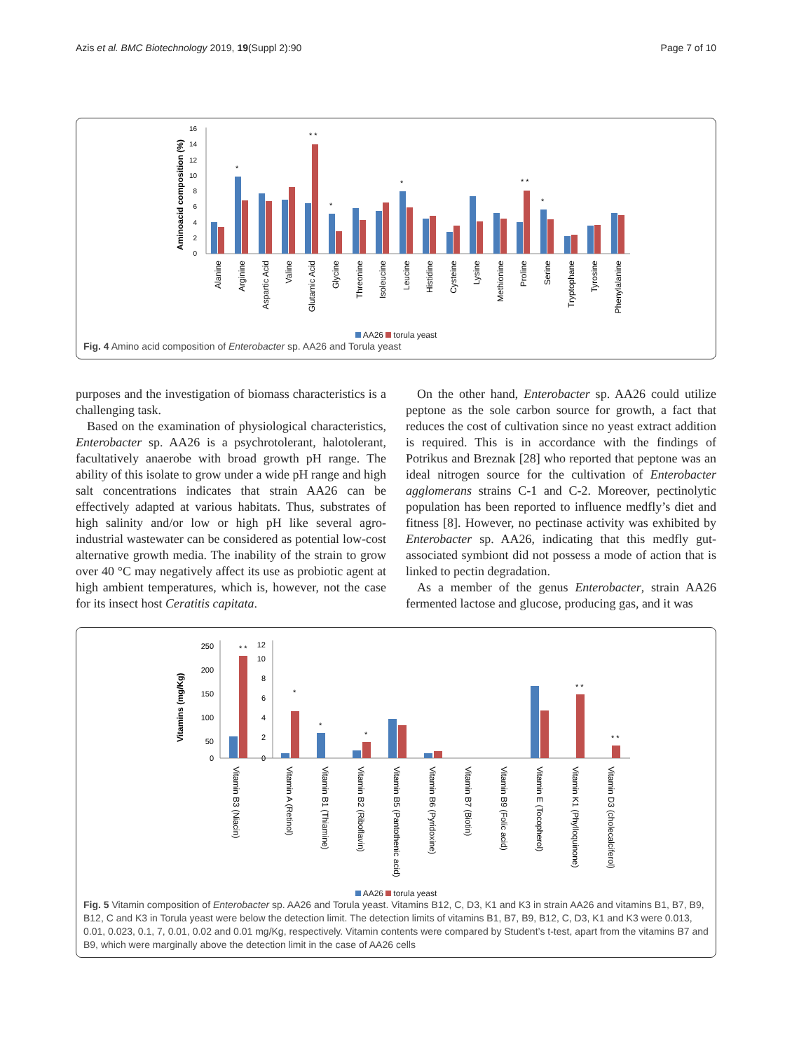Azis et al. BMC Biotechnology 2019, 19(Suppl 2):90 Page 7 of 10
Aminoacid composition (%)
16
14
12
10
8
6
4
2
0
*
* *
*
*
* *
*
Alanine
Arginine
Aspartic Acid
Valine
Glutamic Acid
Glycine
Threonine
Isoleucine
Leucine
Histidine
Cysteine
Lysine
Methionine
Proline
Serine
Tryptophane
Tyrosine
Phenylalanine
AA26 torula yeast
Fig. 4 Amino acid composition of Enterobacter sp. AA26 and Torula yeast
purposes and the investigation of biomass characteristics is a challenging task.
Based on the examination of physiological characteristics, Enterobacter sp. AA26 is a psychrotolerant, halotolerant, facultatively anaerobe with broad growth pH range. The ability of this isolate to grow under a wide pH range and high salt concentrations indicates that strain AA26 can be effectively adapted at various habitats. Thus, substrates of high salinity and/or low or high pH like several agro-industrial wastewater can be considered as potential low-cost alternative growth media. The inability of the strain to grow over 40 °C may negatively affect its use as probiotic agent at high ambient temperatures, which is, however, not the case for its insect host Ceratitis capitata.
On the other hand, Enterobacter sp. AA26 could utilize peptone as the sole carbon source for growth, a fact that reduces the cost of cultivation since no yeast extract addition is required. This is in accordance with the findings of Potrikus and Breznak [28] who reported that peptone was an ideal nitrogen source for the cultivation of Enterobacter agglomerans strains C-1 and C-2. Moreover, pectinolytic population has been reported to influence medfly’s diet and fitness [8]. However, no pectinase activity was exhibited by Enterobacter sp. AA26, indicating that this medfly gut-associated symbiont did not possess a mode of action that is linked to pectin degradation.
As a member of the genus Enterobacter, strain AA26 fermented lactose and glucose, producing gas, and it was
Vitamins (mg/Kg)
250
200
150
100
50
0
12
10
8
6
4
2
0
* *
*
*
*
* *
* *
Vitamin B3 (Niacin)
Vitamin A (Retinol)
Vitamin B1 (Thiamine)
Vitamin B2 (Riboflavin)
Vitamin B5 (Pantothenic acid)
Vitamin B6 (Pyridoxine)
Vitamin B7 (Biotin)
Vitamin B9 (Folic acid)
Vitamin E (Tocopherol)
Vitamin K1 (Phylloquinone)
Vitamin D3 (cholecalciferol)
AA26 torula yeast
Fig. 5 Vitamin composition of Enterobacter sp. AA26 and Torula yeast. Vitamins B12, C, D3, K1 and K3 in strain AA26 and vitamins B1, B7, B9, B12, C and K3 in Torula yeast were below the detection limit. The detection limits of vitamins B1, B7, B9, B12, C, D3, K1 and K3 were 0.013, 0.01, 0.023, 0.1, 7, 0.01, 0.02 and 0.01 mg/Kg, respectively. Vitamin contents were compared by Student’s t-test, apart from the vitamins B7 and B9, which were marginally above the detection limit in the case of AA26 cells